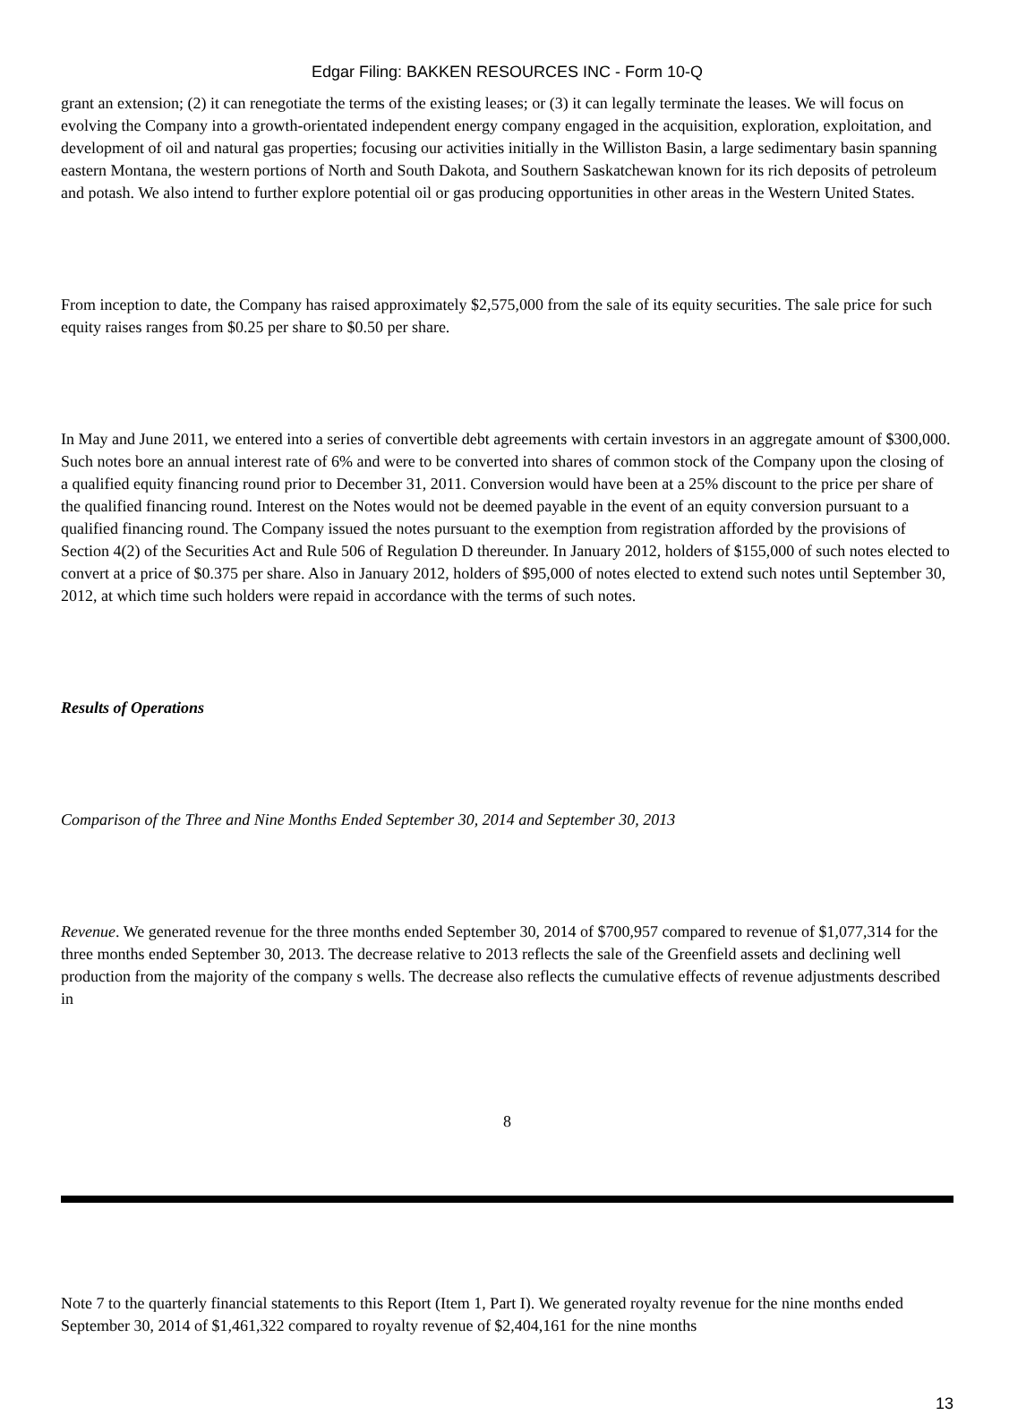Edgar Filing: BAKKEN RESOURCES INC - Form 10-Q
grant an extension; (2) it can renegotiate the terms of the existing leases; or (3) it can legally terminate the leases. We will focus on evolving the Company into a growth-orientated independent energy company engaged in the acquisition, exploration, exploitation, and development of oil and natural gas properties; focusing our activities initially in the Williston Basin, a large sedimentary basin spanning eastern Montana, the western portions of North and South Dakota, and Southern Saskatchewan known for its rich deposits of petroleum and potash. We also intend to further explore potential oil or gas producing opportunities in other areas in the Western United States.
From inception to date, the Company has raised approximately $2,575,000 from the sale of its equity securities. The sale price for such equity raises ranges from $0.25 per share to $0.50 per share.
In May and June 2011, we entered into a series of convertible debt agreements with certain investors in an aggregate amount of $300,000. Such notes bore an annual interest rate of 6% and were to be converted into shares of common stock of the Company upon the closing of a qualified equity financing round prior to December 31, 2011. Conversion would have been at a 25% discount to the price per share of the qualified financing round. Interest on the Notes would not be deemed payable in the event of an equity conversion pursuant to a qualified financing round. The Company issued the notes pursuant to the exemption from registration afforded by the provisions of Section 4(2) of the Securities Act and Rule 506 of Regulation D thereunder. In January 2012, holders of $155,000 of such notes elected to convert at a price of $0.375 per share. Also in January 2012, holders of $95,000 of notes elected to extend such notes until September 30, 2012, at which time such holders were repaid in accordance with the terms of such notes.
Results of Operations
Comparison of the Three and Nine Months Ended September 30, 2014 and September 30, 2013
Revenue. We generated revenue for the three months ended September 30, 2014 of $700,957 compared to revenue of $1,077,314 for the three months ended September 30, 2013. The decrease relative to 2013 reflects the sale of the Greenfield assets and declining well production from the majority of the company s wells. The decrease also reflects the cumulative effects of revenue adjustments described in
8
Note 7 to the quarterly financial statements to this Report (Item 1, Part I). We generated royalty revenue for the nine months ended September 30, 2014 of $1,461,322 compared to royalty revenue of $2,404,161 for the nine months
13